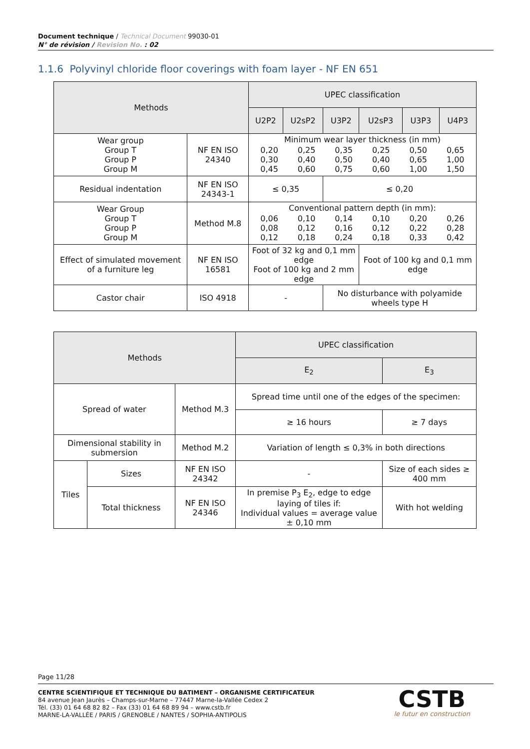Document technique / Technical Document 99030-01
N° de révision / Revision No. : 02
1.1.6 Polyvinyl chloride floor coverings with foam layer - NF EN 651
| Methods | | UPEC classification | | | | | |
| --- | --- | --- | --- | --- | --- | --- | --- |
| | | U2P2 | U2sP2 | U3P2 | U2sP3 | U3P3 | U4P3 |
| Wear group Group T Group P Group M | NF EN ISO 24340 | Minimum wear layer thickness (in mm) / 0,20 0,30 0,45 / 0,25 0,40 0,60 / 0,35 0,50 0,75 / 0,25 0,40 0,60 / 0,50 0,65 1,00 / 0,65 1,00 1,50 / | | | | | |
| Residual indentation | NF EN ISO 24343-1 | ≤ 0,35 | | ≤ 0,20 | | | |
| Wear Group Group T Group P Group M | Method M.8 | Conventional pattern depth (in mm): / 0,06 0,08 0,12 / 0,10 0,12 0,18 / 0,14 0,16 0,24 / 0,10 0,12 0,18 / 0,20 0,22 0,33 / 0,26 0,28 0,42 / | | | | | |
| Effect of simulated movement of a furniture leg | NF EN ISO 16581 | Foot of 32 kg and 0,1 mm edge Foot of 100 kg and 2 mm edge | | | Foot of 100 kg and 0,1 mm edge | | |
| Castor chair | ISO 4918 | - | | No disturbance with polyamide wheels type H | | | |
| Methods | | | UPEC classification | |
| --- | --- | --- | --- | --- |
| | | | E<sub>2</sub> | E<sub>3</sub> |
| Spread of water | | Method M.3 | Spread time until one of the edges of the specimen: | |
| | | | ≥ 16 hours | ≥ 7 days |
| Dimensional stability in submersion | | Method M.2 | Variation of length ≤ 0,3% in both directions | |
| Tiles | Sizes | NF EN ISO 24342 | - | Size of each sides ≥ 400 mm |
| | Total thickness | NF EN ISO 24346 | In premise P<sub>3</sub> E<sub>2</sub>, edge to edge laying of tiles if: Individual values = average value ± 0,10 mm | With hot welding |
Page 11/28
CENTRE SCIENTIFIQUE ET TECHNIQUE DU BATIMENT – ORGANISME CERTIFICATEUR
84 avenue Jean Jaurès – Champs-sur-Marne – 77447 Marne-la-Vallée Cedex 2
Tél. (33) 01 64 68 82 82 – Fax (33) 01 64 68 89 94 – www.cstb.fr
MARNE-LA-VALLÉE / PARIS / GRENOBLE / NANTES / SOPHIA-ANTIPOLIS
CSTB
le futur en construction